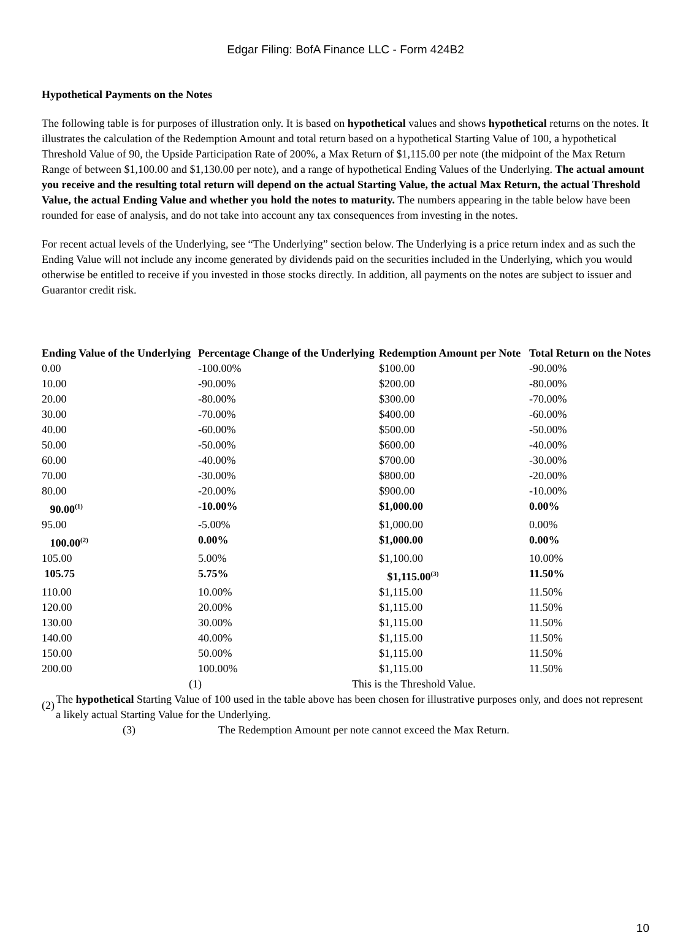Edgar Filing: BofA Finance LLC - Form 424B2
Hypothetical Payments on the Notes
The following table is for purposes of illustration only. It is based on hypothetical values and shows hypothetical returns on the notes. It illustrates the calculation of the Redemption Amount and total return based on a hypothetical Starting Value of 100, a hypothetical Threshold Value of 90, the Upside Participation Rate of 200%, a Max Return of $1,115.00 per note (the midpoint of the Max Return Range of between $1,100.00 and $1,130.00 per note), and a range of hypothetical Ending Values of the Underlying. The actual amount you receive and the resulting total return will depend on the actual Starting Value, the actual Max Return, the actual Threshold Value, the actual Ending Value and whether you hold the notes to maturity. The numbers appearing in the table below have been rounded for ease of analysis, and do not take into account any tax consequences from investing in the notes.
For recent actual levels of the Underlying, see “The Underlying” section below. The Underlying is a price return index and as such the Ending Value will not include any income generated by dividends paid on the securities included in the Underlying, which you would otherwise be entitled to receive if you invested in those stocks directly. In addition, all payments on the notes are subject to issuer and Guarantor credit risk.
| Ending Value of the Underlying | Percentage Change of the Underlying | Redemption Amount per Note | Total Return on the Notes |
| --- | --- | --- | --- |
| 0.00 | -100.00% | $100.00 | -90.00% |
| 10.00 | -90.00% | $200.00 | -80.00% |
| 20.00 | -80.00% | $300.00 | -70.00% |
| 30.00 | -70.00% | $400.00 | -60.00% |
| 40.00 | -60.00% | $500.00 | -50.00% |
| 50.00 | -50.00% | $600.00 | -40.00% |
| 60.00 | -40.00% | $700.00 | -30.00% |
| 70.00 | -30.00% | $800.00 | -20.00% |
| 80.00 | -20.00% | $900.00 | -10.00% |
| 90.00<sup>(1)</sup> | -10.00% | $1,000.00 | 0.00% |
| 95.00 | -5.00% | $1,000.00 | 0.00% |
| 100.00<sup>(2)</sup> | 0.00% | $1,000.00 | 0.00% |
| 105.00 | 5.00% | $1,100.00 | 10.00% |
| 105.75 | 5.75% | $1,115.00<sup>(3)</sup> | 11.50% |
| 110.00 | 10.00% | $1,115.00 | 11.50% |
| 120.00 | 20.00% | $1,115.00 | 11.50% |
| 130.00 | 30.00% | $1,115.00 | 11.50% |
| 140.00 | 40.00% | $1,115.00 | 11.50% |
| 150.00 | 50.00% | $1,115.00 | 11.50% |
| 200.00 | 100.00% | $1,115.00 | 11.50% |
(1) This is the Threshold Value.
(2) The hypothetical Starting Value of 100 used in the table above has been chosen for illustrative purposes only, and does not represent a likely actual Starting Value for the Underlying.
(3) The Redemption Amount per note cannot exceed the Max Return.
10